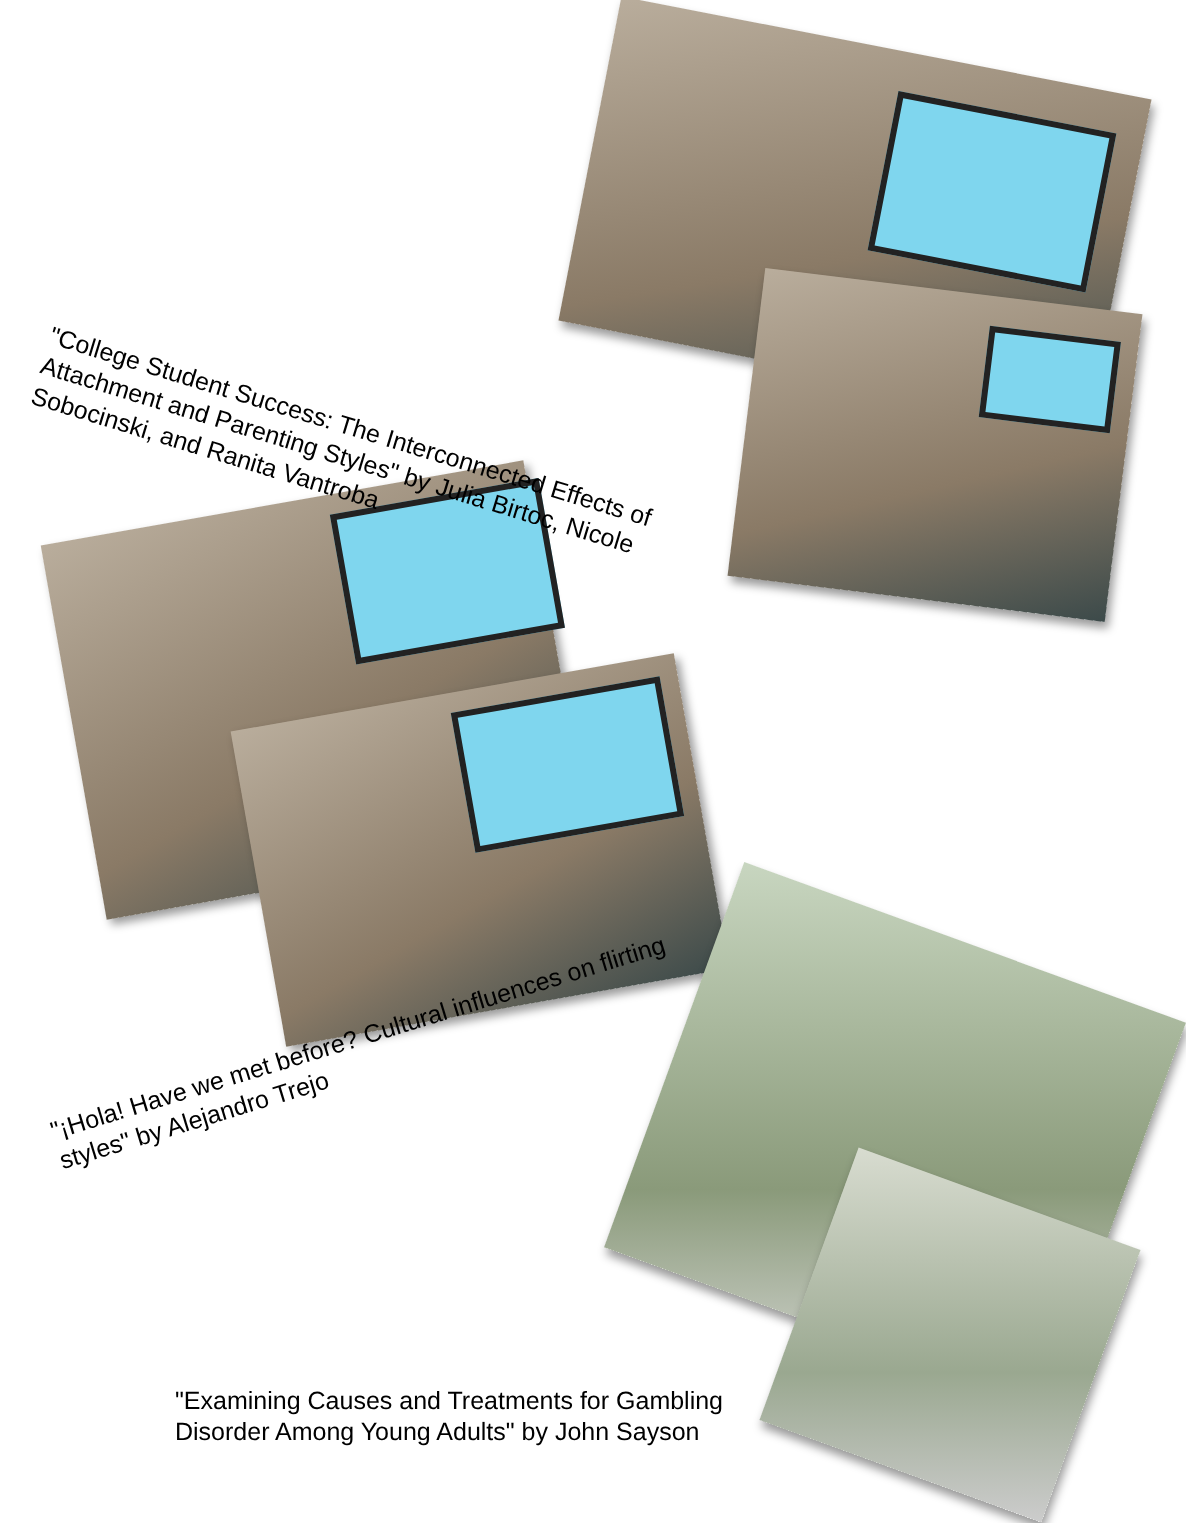"College Student Success: The Interconnected Effects of Attachment and Parenting Styles" by Julia Birtoc, Nicole Sobocinski, and Ranita Vantroba
"¡Hola! Have we met before? Cultural influences on flirting styles" by Alejandro Trejo
"Examining Causes and Treatments for Gambling Disorder Among Young Adults" by John Sayson